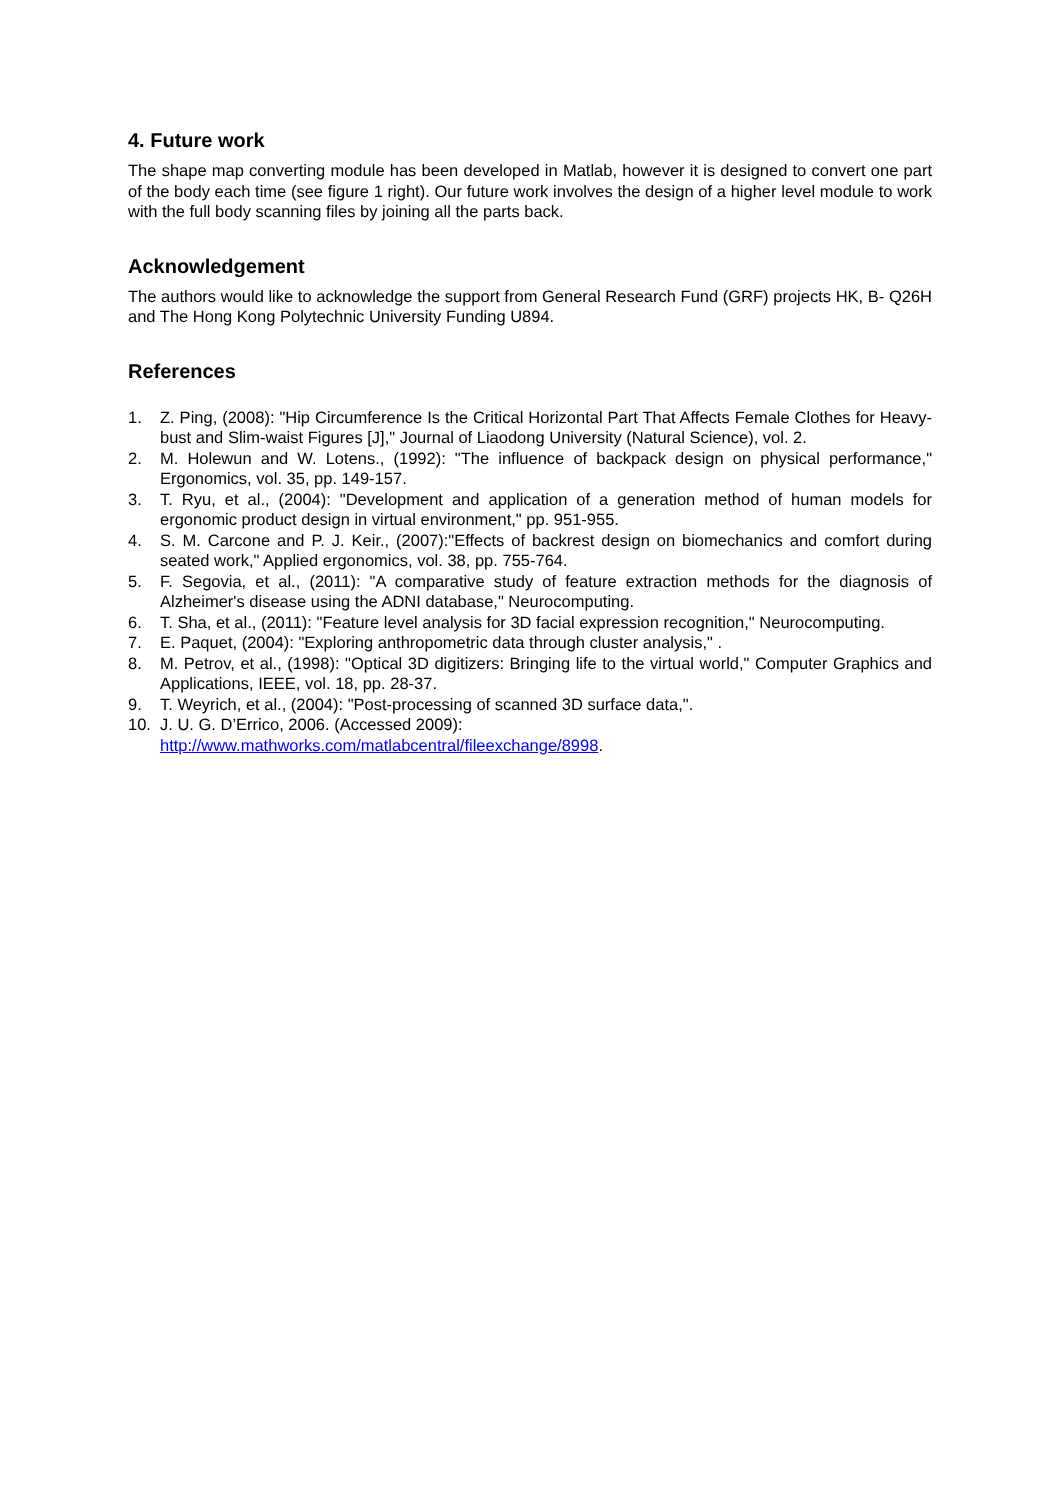4. Future work
The shape map converting module has been developed in Matlab, however it is designed to convert one part of the body each time (see figure 1 right). Our future work involves the design of a higher level module to work with the full body scanning files by joining all the parts back.
Acknowledgement
The authors would like to acknowledge the support from General Research Fund (GRF) projects HK, B- Q26H and The Hong Kong Polytechnic University Funding U894.
References
1. Z. Ping, (2008): "Hip Circumference Is the Critical Horizontal Part That Affects Female Clothes for Heavy-bust and Slim-waist Figures [J]," Journal of Liaodong University (Natural Science), vol. 2.
2. M. Holewun and W. Lotens., (1992): "The influence of backpack design on physical performance," Ergonomics, vol. 35, pp. 149-157.
3. T. Ryu, et al., (2004): "Development and application of a generation method of human models for ergonomic product design in virtual environment," pp. 951-955.
4. S. M. Carcone and P. J. Keir., (2007):"Effects of backrest design on biomechanics and comfort during seated work," Applied ergonomics, vol. 38, pp. 755-764.
5. F. Segovia, et al., (2011): "A comparative study of feature extraction methods for the diagnosis of Alzheimer's disease using the ADNI database," Neurocomputing.
6. T. Sha, et al., (2011): "Feature level analysis for 3D facial expression recognition," Neurocomputing.
7. E. Paquet, (2004): "Exploring anthropometric data through cluster analysis," .
8. M. Petrov, et al., (1998): "Optical 3D digitizers: Bringing life to the virtual world," Computer Graphics and Applications, IEEE, vol. 18, pp. 28-37.
9. T. Weyrich, et al., (2004): "Post-processing of scanned 3D surface data,".
10. J. U. G. D’Errico, 2006. (Accessed 2009):
http://www.mathworks.com/matlabcentral/fileexchange/8998.